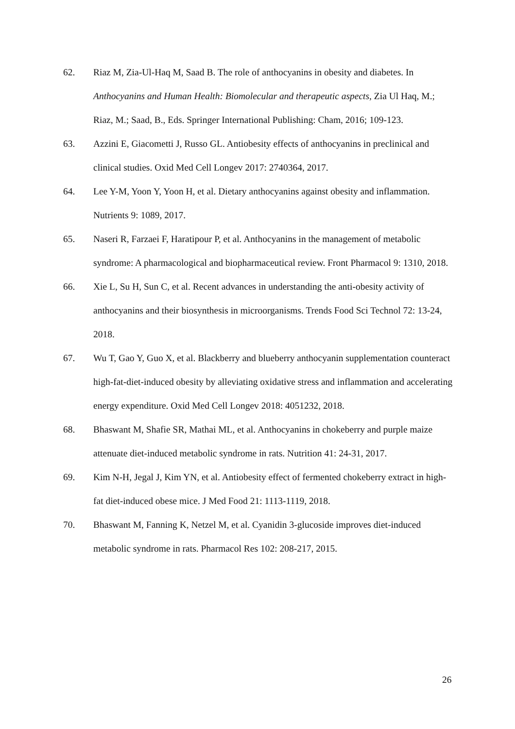62. Riaz M, Zia-Ul-Haq M, Saad B. The role of anthocyanins in obesity and diabetes. In Anthocyanins and Human Health: Biomolecular and therapeutic aspects, Zia Ul Haq, M.; Riaz, M.; Saad, B., Eds. Springer International Publishing: Cham, 2016; 109-123.
63. Azzini E, Giacometti J, Russo GL. Antiobesity effects of anthocyanins in preclinical and clinical studies. Oxid Med Cell Longev 2017: 2740364, 2017.
64. Lee Y-M, Yoon Y, Yoon H, et al. Dietary anthocyanins against obesity and inflammation. Nutrients 9: 1089, 2017.
65. Naseri R, Farzaei F, Haratipour P, et al. Anthocyanins in the management of metabolic syndrome: A pharmacological and biopharmaceutical review. Front Pharmacol 9: 1310, 2018.
66. Xie L, Su H, Sun C, et al. Recent advances in understanding the anti-obesity activity of anthocyanins and their biosynthesis in microorganisms. Trends Food Sci Technol 72: 13-24, 2018.
67. Wu T, Gao Y, Guo X, et al. Blackberry and blueberry anthocyanin supplementation counteract high-fat-diet-induced obesity by alleviating oxidative stress and inflammation and accelerating energy expenditure. Oxid Med Cell Longev 2018: 4051232, 2018.
68. Bhaswant M, Shafie SR, Mathai ML, et al. Anthocyanins in chokeberry and purple maize attenuate diet-induced metabolic syndrome in rats. Nutrition 41: 24-31, 2017.
69. Kim N-H, Jegal J, Kim YN, et al. Antiobesity effect of fermented chokeberry extract in high-fat diet-induced obese mice. J Med Food 21: 1113-1119, 2018.
70. Bhaswant M, Fanning K, Netzel M, et al. Cyanidin 3-glucoside improves diet-induced metabolic syndrome in rats. Pharmacol Res 102: 208-217, 2015.
26